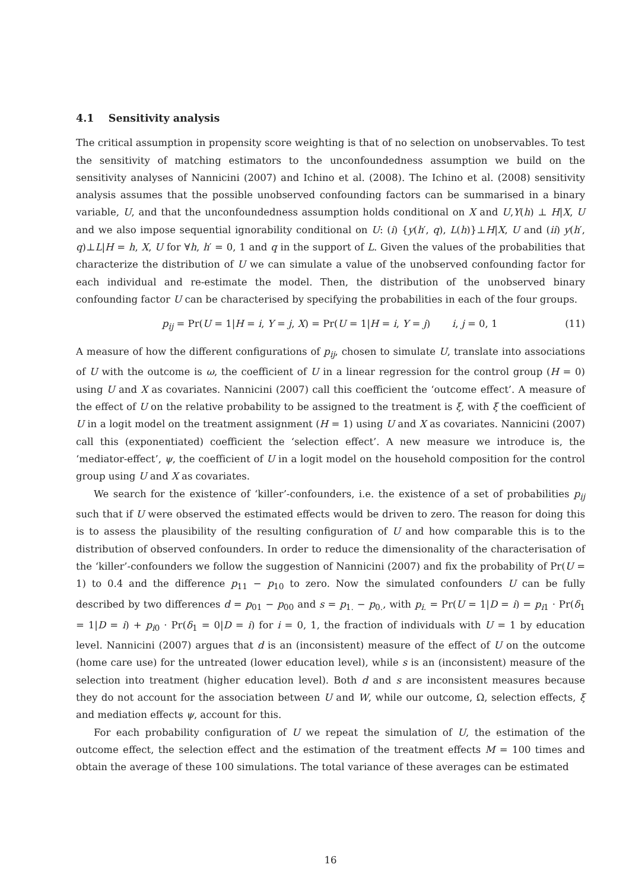4.1 Sensitivity analysis
The critical assumption in propensity score weighting is that of no selection on unobservables. To test the sensitivity of matching estimators to the unconfoundedness assumption we build on the sensitivity analyses of Nannicini (2007) and Ichino et al. (2008). The Ichino et al. (2008) sensitivity analysis assumes that the possible unobserved confounding factors can be summarised in a binary variable, U, and that the unconfoundedness assumption holds conditional on X and U,Y(h) ⊥ H|X, U and we also impose sequential ignorability conditional on U: (i) {y(h′, q), L(h)}⊥H|X, U and (ii) y(h′, q)⊥L|H = h, X, U for ∀h, h′ = 0, 1 and q in the support of L. Given the values of the probabilities that characterize the distribution of U we can simulate a value of the unobserved confounding factor for each individual and re-estimate the model. Then, the distribution of the unobserved binary confounding factor U can be characterised by specifying the probabilities in each of the four groups.
p<sub>ij</sub> = Pr(U = 1|H = i, Y = j, X) = Pr(U = 1|H = i, Y = j) i, j = 0, 1 (11)
A measure of how the different configurations of p<sub>ij</sub>, chosen to simulate U, translate into associations of U with the outcome is ω, the coefficient of U in a linear regression for the control group (H = 0) using U and X as covariates. Nannicini (2007) call this coefficient the ‘outcome effect’. A measure of the effect of U on the relative probability to be assigned to the treatment is ξ, with ξ the coefficient of U in a logit model on the treatment assignment (H = 1) using U and X as covariates. Nannicini (2007) call this (exponentiated) coefficient the ‘selection effect’. A new measure we introduce is, the ‘mediator-effect’, ψ, the coefficient of U in a logit model on the household composition for the control group using U and X as covariates.
We search for the existence of ‘killer’-confounders, i.e. the existence of a set of probabilities p<sub>ij</sub> such that if U were observed the estimated effects would be driven to zero. The reason for doing this is to assess the plausibility of the resulting configuration of U and how comparable this is to the distribution of observed confounders. In order to reduce the dimensionality of the characterisation of the ‘killer’-confounders we follow the suggestion of Nannicini (2007) and fix the probability of Pr(U = 1) to 0.4 and the difference p<sub>11</sub> − p<sub>10</sub> to zero. Now the simulated confounders U can be fully described by two differences d = p<sub>01</sub> − p<sub>00</sub> and s = p<sub>1.</sub> − p<sub>0.</sub>, with p<sub>i.</sub> = Pr(U = 1|D = i) = p<sub>i1</sub> · Pr(δ<sub>1</sub> = 1|D = i) + p<sub>i0</sub> · Pr(δ<sub>1</sub> = 0|D = i) for i = 0, 1, the fraction of individuals with U = 1 by education level. Nannicini (2007) argues that d is an (inconsistent) measure of the effect of U on the outcome (home care use) for the untreated (lower education level), while s is an (inconsistent) measure of the selection into treatment (higher education level). Both d and s are inconsistent measures because they do not account for the association between U and W, while our outcome, Ω, selection effects, ξ and mediation effects ψ, account for this.
For each probability configuration of U we repeat the simulation of U, the estimation of the outcome effect, the selection effect and the estimation of the treatment effects M = 100 times and obtain the average of these 100 simulations. The total variance of these averages can be estimated
16